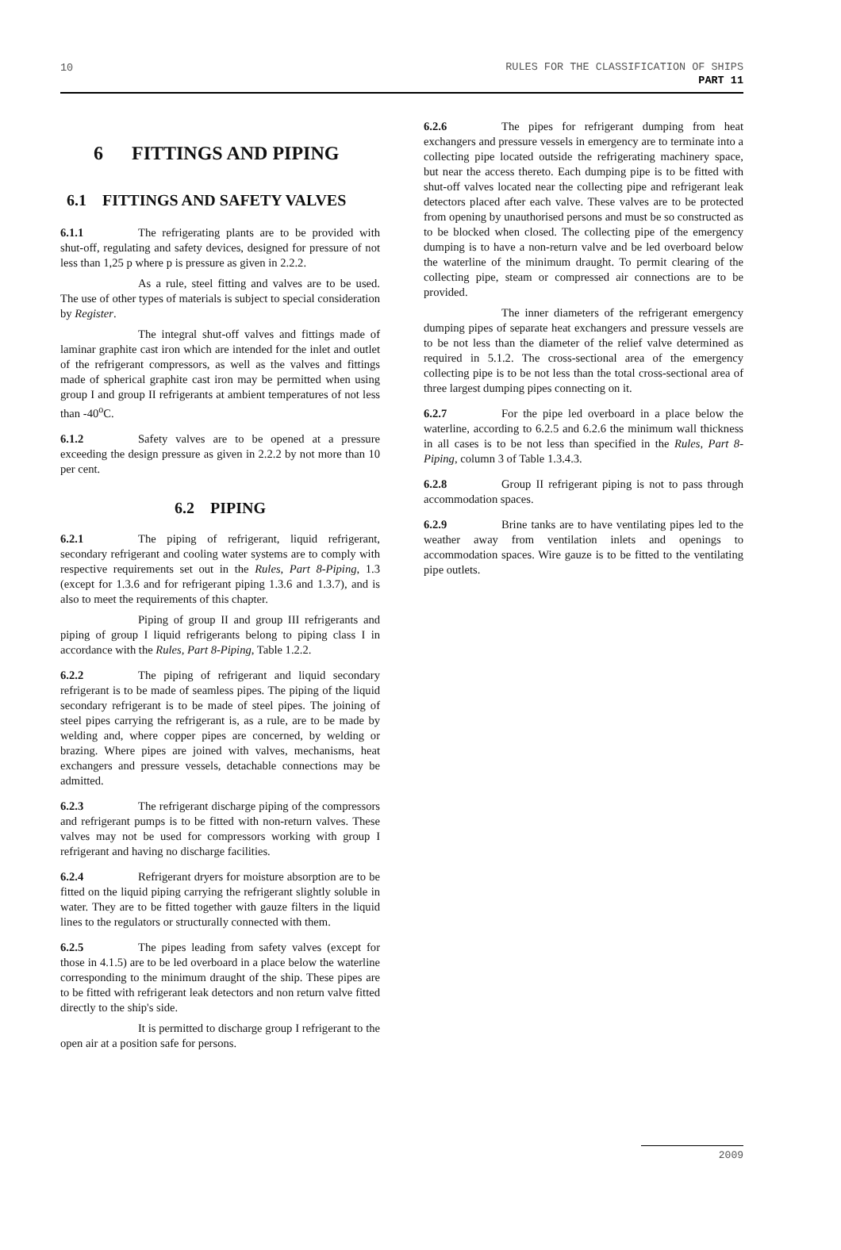10 RULES FOR THE CLASSIFICATION OF SHIPS
PART 11
6 FITTINGS AND PIPING
6.1 FITTINGS AND SAFETY VALVES
6.1.1 The refrigerating plants are to be provided with shut-off, regulating and safety devices, designed for pressure of not less than 1,25 p where p is pressure as given in 2.2.2.
As a rule, steel fitting and valves are to be used. The use of other types of materials is subject to special consideration by Register.
The integral shut-off valves and fittings made of laminar graphite cast iron which are intended for the inlet and outlet of the refrigerant compressors, as well as the valves and fittings made of spherical graphite cast iron may be permitted when using group I and group II refrigerants at ambient temperatures of not less than -40<sup>o</sup>C.
6.1.2 Safety valves are to be opened at a pressure exceeding the design pressure as given in 2.2.2 by not more than 10 per cent.
6.2 PIPING
6.2.1 The piping of refrigerant, liquid refrigerant, secondary refrigerant and cooling water systems are to comply with respective requirements set out in the Rules, Part 8-Piping, 1.3 (except for 1.3.6 and for refrigerant piping 1.3.6 and 1.3.7), and is also to meet the requirements of this chapter.
Piping of group II and group III refrigerants and piping of group I liquid refrigerants belong to piping class I in accordance with the Rules, Part 8-Piping, Table 1.2.2.
6.2.2 The piping of refrigerant and liquid secondary refrigerant is to be made of seamless pipes. The piping of the liquid secondary refrigerant is to be made of steel pipes. The joining of steel pipes carrying the refrigerant is, as a rule, are to be made by welding and, where copper pipes are concerned, by welding or brazing. Where pipes are joined with valves, mechanisms, heat exchangers and pressure vessels, detachable connections may be admitted.
6.2.3 The refrigerant discharge piping of the compressors and refrigerant pumps is to be fitted with non-return valves. These valves may not be used for compressors working with group I refrigerant and having no discharge facilities.
6.2.4 Refrigerant dryers for moisture absorption are to be fitted on the liquid piping carrying the refrigerant slightly soluble in water. They are to be fitted together with gauze filters in the liquid lines to the regulators or structurally connected with them.
6.2.5 The pipes leading from safety valves (except for those in 4.1.5) are to be led overboard in a place below the waterline corresponding to the minimum draught of the ship. These pipes are to be fitted with refrigerant leak detectors and non return valve fitted directly to the ship's side.
It is permitted to discharge group I refrigerant to the open air at a position safe for persons.
6.2.6 The pipes for refrigerant dumping from heat exchangers and pressure vessels in emergency are to terminate into a collecting pipe located outside the refrigerating machinery space, but near the access thereto. Each dumping pipe is to be fitted with shut-off valves located near the collecting pipe and refrigerant leak detectors placed after each valve. These valves are to be protected from opening by unauthorised persons and must be so constructed as to be blocked when closed. The collecting pipe of the emergency dumping is to have a non-return valve and be led overboard below the waterline of the minimum draught. To permit clearing of the collecting pipe, steam or compressed air connections are to be provided.
The inner diameters of the refrigerant emergency dumping pipes of separate heat exchangers and pressure vessels are to be not less than the diameter of the relief valve determined as required in 5.1.2. The cross-sectional area of the emergency collecting pipe is to be not less than the total cross-sectional area of three largest dumping pipes connecting on it.
6.2.7 For the pipe led overboard in a place below the waterline, according to 6.2.5 and 6.2.6 the minimum wall thickness in all cases is to be not less than specified in the Rules, Part 8-Piping, column 3 of Table 1.3.4.3.
6.2.8 Group II refrigerant piping is not to pass through accommodation spaces.
6.2.9 Brine tanks are to have ventilating pipes led to the weather away from ventilation inlets and openings to accommodation spaces. Wire gauze is to be fitted to the ventilating pipe outlets.
2009